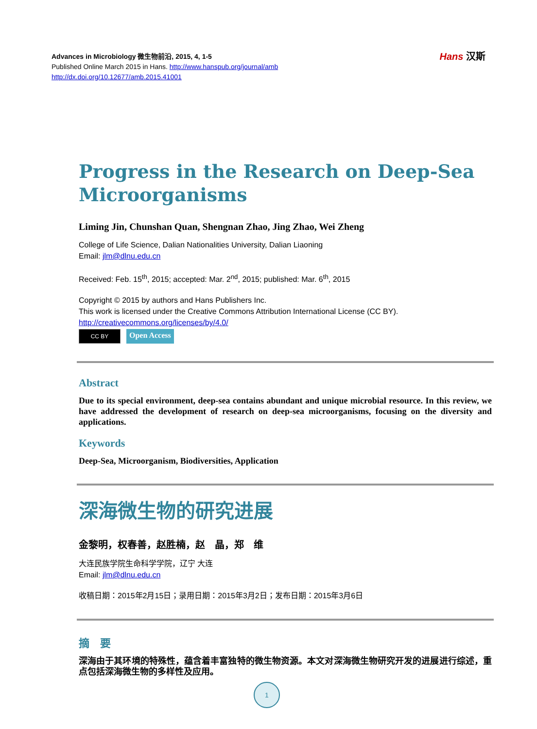Advances in Microbiology 微生物前沿, 2015, 4, 1-5
Published Online March 2015 in Hans. http://www.hanspub.org/journal/amb
http://dx.doi.org/10.12677/amb.2015.41001
Hans 汉斯
Progress in the Research on Deep-Sea Microorganisms
Liming Jin, Chunshan Quan, Shengnan Zhao, Jing Zhao, Wei Zheng
College of Life Science, Dalian Nationalities University, Dalian Liaoning
Email: jlm@dlnu.edu.cn
Received: Feb. 15<sup>th</sup>, 2015; accepted: Mar. 2<sup>nd</sup>, 2015; published: Mar. 6<sup>th</sup>, 2015
Copyright © 2015 by authors and Hans Publishers Inc.
This work is licensed under the Creative Commons Attribution International License (CC BY).
http://creativecommons.org/licenses/by/4.0/
CC BY
Open Access
Abstract
Due to its special environment, deep-sea contains abundant and unique microbial resource. In this review, we have addressed the development of research on deep-sea microorganisms, focusing on the diversity and applications.
Keywords
Deep-Sea, Microorganism, Biodiversities, Application
深海微生物的研究进展
金黎明，权春善，赵胜楠，赵　晶，郑　维
大连民族学院生命科学学院，辽宁 大连
Email: jlm@dlnu.edu.cn
收稿日期：2015年2月15日；录用日期：2015年3月2日；发布日期：2015年3月6日
摘　要
深海由于其环境的特殊性，蕴含着丰富独特的微生物资源。本文对深海微生物研究开发的进展进行综述，重点包括深海微生物的多样性及应用。
1